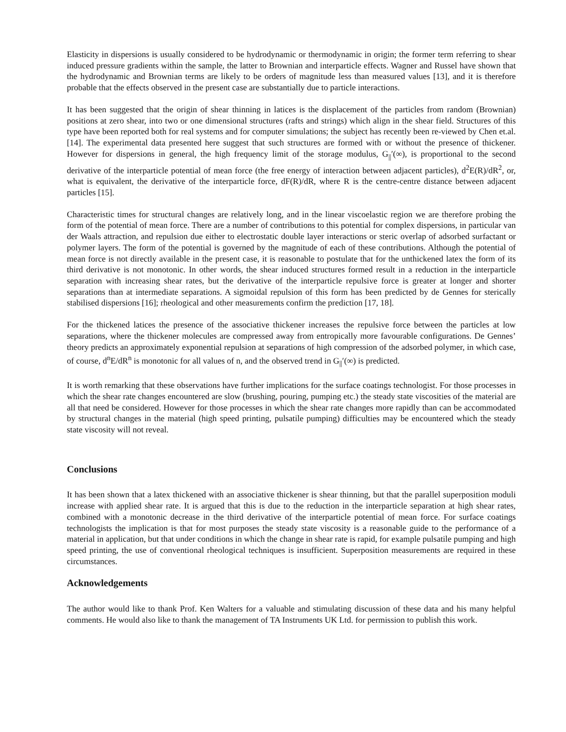Elasticity in dispersions is usually considered to be hydrodynamic or thermodynamic in origin; the former term referring to shear induced pressure gradients within the sample, the latter to Brownian and interparticle effects. Wagner and Russel have shown that the hydrodynamic and Brownian terms are likely to be orders of magnitude less than measured values [13], and it is therefore probable that the effects observed in the present case are substantially due to particle interactions.
It has been suggested that the origin of shear thinning in latices is the displacement of the particles from random (Brownian) positions at zero shear, into two or one dimensional structures (rafts and strings) which align in the shear field. Structures of this type have been reported both for real systems and for computer simulations; the subject has recently been re-viewed by Chen et.al. [14]. The experimental data presented here suggest that such structures are formed with or without the presence of thickener. However for dispersions in general, the high frequency limit of the storage modulus, G<sub>||</sub>′(∞), is proportional to the second derivative of the interparticle potential of mean force (the free energy of interaction between adjacent particles), d<sup>2</sup>E(R)/dR<sup>2</sup>, or, what is equivalent, the derivative of the interparticle force, dF(R)/dR, where R is the centre-centre distance between adjacent particles [15].
Characteristic times for structural changes are relatively long, and in the linear viscoelastic region we are therefore probing the form of the potential of mean force. There are a number of contributions to this potential for complex dispersions, in particular van der Waals attraction, and repulsion due either to electrostatic double layer interactions or steric overlap of adsorbed surfactant or polymer layers. The form of the potential is governed by the magnitude of each of these contributions. Although the potential of mean force is not directly available in the present case, it is reasonable to postulate that for the unthickened latex the form of its third derivative is not monotonic. In other words, the shear induced structures formed result in a reduction in the interparticle separation with increasing shear rates, but the derivative of the interparticle repulsive force is greater at longer and shorter separations than at intermediate separations. A sigmoidal repulsion of this form has been predicted by de Gennes for sterically stabilised dispersions [16]; rheological and other measurements confirm the prediction [17, 18].
For the thickened latices the presence of the associative thickener increases the repulsive force between the particles at low separations, where the thickener molecules are compressed away from entropically more favourable configurations. De Gennes’ theory predicts an approximately exponential repulsion at separations of high compression of the adsorbed polymer, in which case, of course, d<sup>n</sup>E/dR<sup>n</sup> is monotonic for all values of n, and the observed trend in G<sub>||</sub>′(∞) is predicted.
It is worth remarking that these observations have further implications for the surface coatings technologist. For those processes in which the shear rate changes encountered are slow (brushing, pouring, pumping etc.) the steady state viscosities of the material are all that need be considered. However for those processes in which the shear rate changes more rapidly than can be accommodated by structural changes in the material (high speed printing, pulsatile pumping) difficulties may be encountered which the steady state viscosity will not reveal.
Conclusions
It has been shown that a latex thickened with an associative thickener is shear thinning, but that the parallel superposition moduli increase with applied shear rate. It is argued that this is due to the reduction in the interparticle separation at high shear rates, combined with a monotonic decrease in the third derivative of the interparticle potential of mean force. For surface coatings technologists the implication is that for most purposes the steady state viscosity is a reasonable guide to the performance of a material in application, but that under conditions in which the change in shear rate is rapid, for example pulsatile pumping and high speed printing, the use of conventional rheological techniques is insufficient. Superposition measurements are required in these circumstances.
Acknowledgements
The author would like to thank Prof. Ken Walters for a valuable and stimulating discussion of these data and his many helpful comments. He would also like to thank the management of TA Instruments UK Ltd. for permission to publish this work.